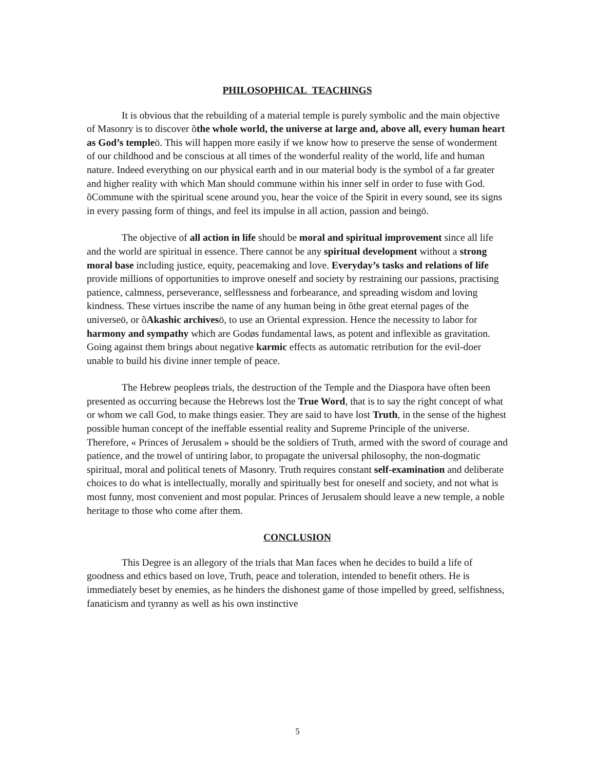PHILOSOPHICAL TEACHINGS
It is obvious that the rebuilding of a material temple is purely symbolic and the main objective of Masonry is to discover õthe whole world, the universe at large and, above all, every human heart as God’s templeö. This will happen more easily if we know how to preserve the sense of wonderment of our childhood and be conscious at all times of the wonderful reality of the world, life and human nature. Indeed everything on our physical earth and in our material body is the symbol of a far greater and higher reality with which Man should commune within his inner self in order to fuse with God. õCommune with the spiritual scene around you, hear the voice of the Spirit in every sound, see its signs in every passing form of things, and feel its impulse in all action, passion and beingö.
The objective of all action in life should be moral and spiritual improvement since all life and the world are spiritual in essence. There cannot be any spiritual development without a strong moral base including justice, equity, peacemaking and love. Everyday’s tasks and relations of life provide millions of opportunities to improve oneself and society by restraining our passions, practising patience, calmness, perseverance, selflessness and forbearance, and spreading wisdom and loving kindness. These virtues inscribe the name of any human being in õthe great eternal pages of the universeö, or õAkashic archivesö, to use an Oriental expression. Hence the necessity to labor for harmony and sympathy which are Godøs fundamental laws, as potent and inflexible as gravitation. Going against them brings about negative karmic effects as automatic retribution for the evil-doer unable to build his divine inner temple of peace.
The Hebrew peopleøs trials, the destruction of the Temple and the Diaspora have often been presented as occurring because the Hebrews lost the True Word, that is to say the right concept of what or whom we call God, to make things easier. They are said to have lost Truth, in the sense of the highest possible human concept of the ineffable essential reality and Supreme Principle of the universe. Therefore, « Princes of Jerusalem » should be the soldiers of Truth, armed with the sword of courage and patience, and the trowel of untiring labor, to propagate the universal philosophy, the non-dogmatic spiritual, moral and political tenets of Masonry. Truth requires constant self-examination and deliberate choices to do what is intellectually, morally and spiritually best for oneself and society, and not what is most funny, most convenient and most popular. Princes of Jerusalem should leave a new temple, a noble heritage to those who come after them.
CONCLUSION
This Degree is an allegory of the trials that Man faces when he decides to build a life of goodness and ethics based on love, Truth, peace and toleration, intended to benefit others. He is immediately beset by enemies, as he hinders the dishonest game of those impelled by greed, selfishness, fanaticism and tyranny as well as his own instinctive
5